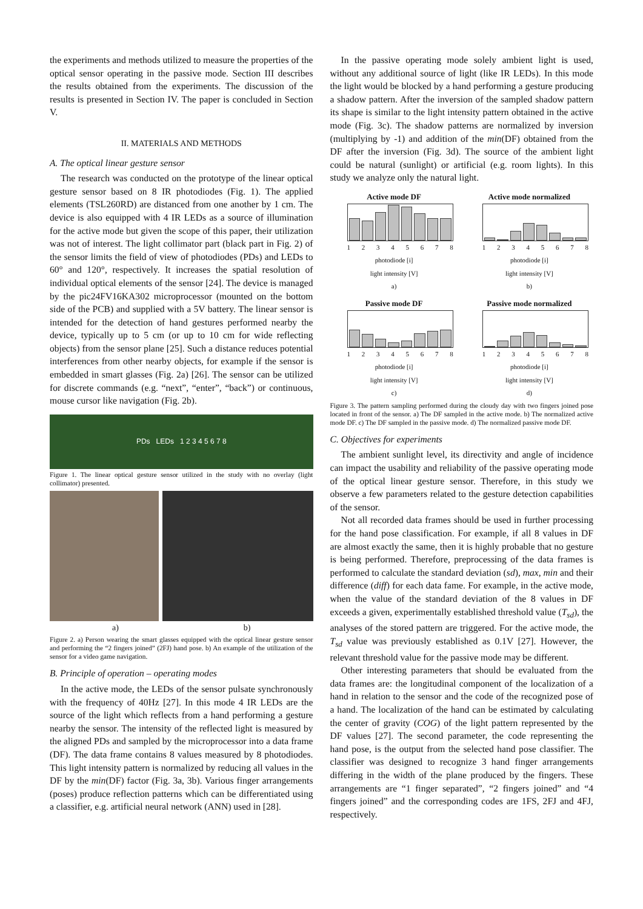the experiments and methods utilized to measure the properties of the optical sensor operating in the passive mode. Section III describes the results obtained from the experiments. The discussion of the results is presented in Section IV. The paper is concluded in Section V.
II. MATERIALS AND METHODS
A. The optical linear gesture sensor
The research was conducted on the prototype of the linear optical gesture sensor based on 8 IR photodiodes (Fig. 1). The applied elements (TSL260RD) are distanced from one another by 1 cm. The device is also equipped with 4 IR LEDs as a source of illumination for the active mode but given the scope of this paper, their utilization was not of interest. The light collimator part (black part in Fig. 2) of the sensor limits the field of view of photodiodes (PDs) and LEDs to 60° and 120°, respectively. It increases the spatial resolution of individual optical elements of the sensor [24]. The device is managed by the pic24FV16KA302 microprocessor (mounted on the bottom side of the PCB) and supplied with a 5V battery. The linear sensor is intended for the detection of hand gestures performed nearby the device, typically up to 5 cm (or up to 10 cm for wide reflecting objects) from the sensor plane [25]. Such a distance reduces potential interferences from other nearby objects, for example if the sensor is embedded in smart glasses (Fig. 2a) [26]. The sensor can be utilized for discrete commands (e.g. “next”, “enter”, “back”) or continuous, mouse cursor like navigation (Fig. 2b).
PDs LEDs 1 2 3 4 5 6 7 8
Figure 1. The linear optical gesture sensor utilized in the study with no overlay (light collimator) presented.
a) b)
Figure 2. a) Person wearing the smart glasses equipped with the optical linear gesture sensor and performing the “2 fingers joined” (2FJ) hand pose. b) An example of the utilization of the sensor for a video game navigation.
B. Principle of operation – operating modes
In the active mode, the LEDs of the sensor pulsate synchronously with the frequency of 40Hz [27]. In this mode 4 IR LEDs are the source of the light which reflects from a hand performing a gesture nearby the sensor. The intensity of the reflected light is measured by the aligned PDs and sampled by the microprocessor into a data frame (DF). The data frame contains 8 values measured by 8 photodiodes. This light intensity pattern is normalized by reducing all values in the DF by the min(DF) factor (Fig. 3a, 3b). Various finger arrangements (poses) produce reflection patterns which can be differentiated using a classifier, e.g. artificial neural network (ANN) used in [28].
In the passive operating mode solely ambient light is used, without any additional source of light (like IR LEDs). In this mode the light would be blocked by a hand performing a gesture producing a shadow pattern. After the inversion of the sampled shadow pattern its shape is similar to the light intensity pattern obtained in the active mode (Fig. 3c). The shadow patterns are normalized by inversion (multiplying by -1) and addition of the min(DF) obtained from the DF after the inversion (Fig. 3d). The source of the ambient light could be natural (sunlight) or artificial (e.g. room lights). In this study we analyze only the natural light.
Active mode DF
12345678
photodiode [i]
light intensity [V]
a)
Active mode normalized
12345678
photodiode [i]
light intensity [V]
b)
Passive mode DF
12345678
photodiode [i]
light intensity [V]
c)
Passive mode normalized
12345678
photodiode [i]
light intensity [V]
d)
Figure 3. The pattern sampling performed during the cloudy day with two fingers joined pose located in front of the sensor. a) The DF sampled in the active mode. b) The normalized active mode DF. c) The DF sampled in the passive mode. d) The normalized passive mode DF.
C. Objectives for experiments
The ambient sunlight level, its directivity and angle of incidence can impact the usability and reliability of the passive operating mode of the optical linear gesture sensor. Therefore, in this study we observe a few parameters related to the gesture detection capabilities of the sensor.
Not all recorded data frames should be used in further processing for the hand pose classification. For example, if all 8 values in DF are almost exactly the same, then it is highly probable that no gesture is being performed. Therefore, preprocessing of the data frames is performed to calculate the standard deviation (sd), max, min and their difference (diff) for each data fame. For example, in the active mode, when the value of the standard deviation of the 8 values in DF exceeds a given, experimentally established threshold value (T<sub>sd</sub>), the analyses of the stored pattern are triggered. For the active mode, the T<sub>sd</sub> value was previously established as 0.1V [27]. However, the relevant threshold value for the passive mode may be different.
Other interesting parameters that should be evaluated from the data frames are: the longitudinal component of the localization of a hand in relation to the sensor and the code of the recognized pose of a hand. The localization of the hand can be estimated by calculating the center of gravity (COG) of the light pattern represented by the DF values [27]. The second parameter, the code representing the hand pose, is the output from the selected hand pose classifier. The classifier was designed to recognize 3 hand finger arrangements differing in the width of the plane produced by the fingers. These arrangements are “1 finger separated”, “2 fingers joined” and “4 fingers joined” and the corresponding codes are 1FS, 2FJ and 4FJ, respectively.